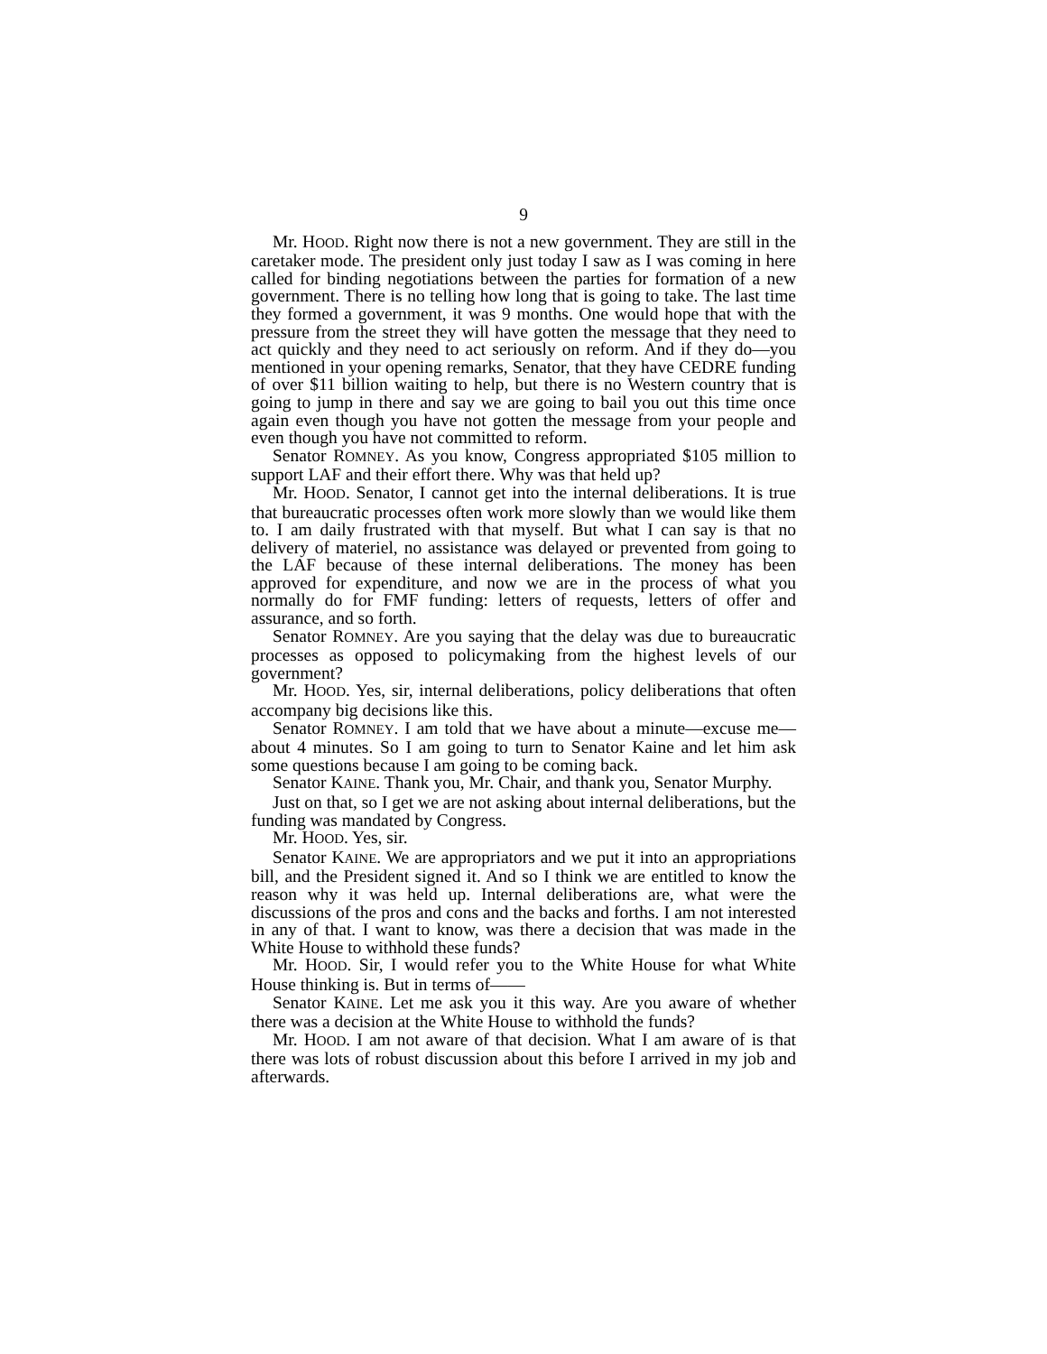9
Mr. HOOD. Right now there is not a new government. They are still in the caretaker mode. The president only just today I saw as I was coming in here called for binding negotiations between the parties for formation of a new government. There is no telling how long that is going to take. The last time they formed a government, it was 9 months. One would hope that with the pressure from the street they will have gotten the message that they need to act quickly and they need to act seriously on reform. And if they do—you mentioned in your opening remarks, Senator, that they have CEDRE funding of over $11 billion waiting to help, but there is no Western country that is going to jump in there and say we are going to bail you out this time once again even though you have not gotten the message from your people and even though you have not committed to reform.
Senator ROMNEY. As you know, Congress appropriated $105 million to support LAF and their effort there. Why was that held up?
Mr. HOOD. Senator, I cannot get into the internal deliberations. It is true that bureaucratic processes often work more slowly than we would like them to. I am daily frustrated with that myself. But what I can say is that no delivery of materiel, no assistance was delayed or prevented from going to the LAF because of these internal deliberations. The money has been approved for expenditure, and now we are in the process of what you normally do for FMF funding: letters of requests, letters of offer and assurance, and so forth.
Senator ROMNEY. Are you saying that the delay was due to bureaucratic processes as opposed to policymaking from the highest levels of our government?
Mr. HOOD. Yes, sir, internal deliberations, policy deliberations that often accompany big decisions like this.
Senator ROMNEY. I am told that we have about a minute—excuse me—about 4 minutes. So I am going to turn to Senator Kaine and let him ask some questions because I am going to be coming back.
Senator KAINE. Thank you, Mr. Chair, and thank you, Senator Murphy.
Just on that, so I get we are not asking about internal deliberations, but the funding was mandated by Congress.
Mr. HOOD. Yes, sir.
Senator KAINE. We are appropriators and we put it into an appropriations bill, and the President signed it. And so I think we are entitled to know the reason why it was held up. Internal deliberations are, what were the discussions of the pros and cons and the backs and forths. I am not interested in any of that. I want to know, was there a decision that was made in the White House to withhold these funds?
Mr. HOOD. Sir, I would refer you to the White House for what White House thinking is. But in terms of——
Senator KAINE. Let me ask you it this way. Are you aware of whether there was a decision at the White House to withhold the funds?
Mr. HOOD. I am not aware of that decision. What I am aware of is that there was lots of robust discussion about this before I arrived in my job and afterwards.